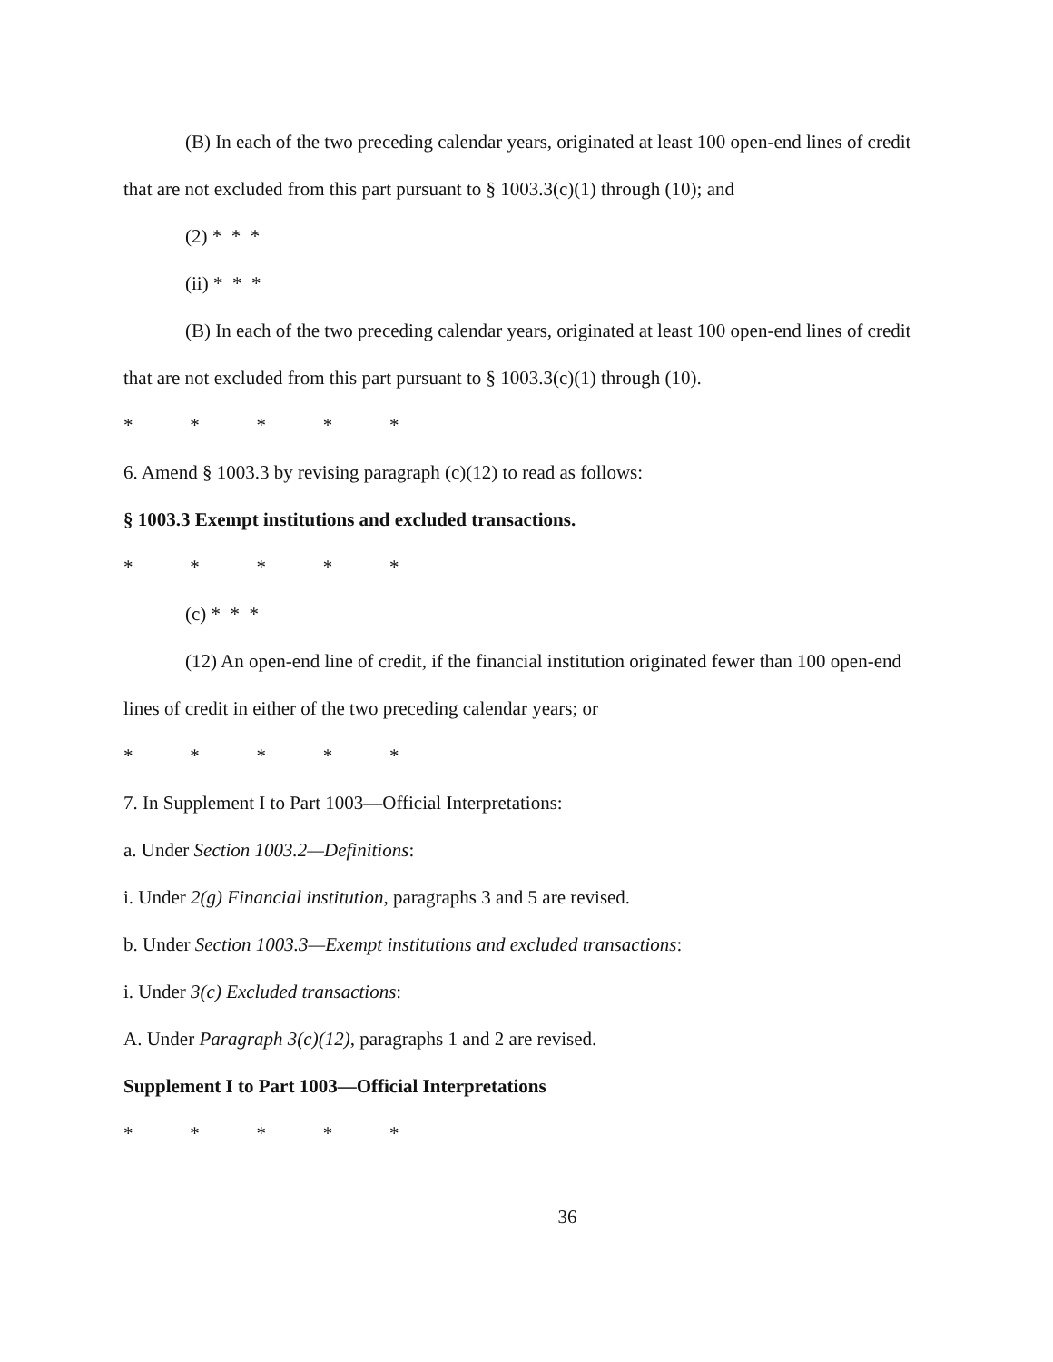(B) In each of the two preceding calendar years, originated at least 100 open-end lines of credit that are not excluded from this part pursuant to § 1003.3(c)(1) through (10); and
(2) * * *
(ii) * * *
(B) In each of the two preceding calendar years, originated at least 100 open-end lines of credit that are not excluded from this part pursuant to § 1003.3(c)(1) through (10).
* * * * *
6. Amend § 1003.3 by revising paragraph (c)(12) to read as follows:
§ 1003.3 Exempt institutions and excluded transactions.
* * * * *
(c) * * *
(12) An open-end line of credit, if the financial institution originated fewer than 100 open-end lines of credit in either of the two preceding calendar years; or
* * * * *
7. In Supplement I to Part 1003—Official Interpretations:
a. Under Section 1003.2—Definitions:
i. Under 2(g) Financial institution, paragraphs 3 and 5 are revised.
b. Under Section 1003.3—Exempt institutions and excluded transactions:
i. Under 3(c) Excluded transactions:
A. Under Paragraph 3(c)(12), paragraphs 1 and 2 are revised.
Supplement I to Part 1003—Official Interpretations
* * * * *
36